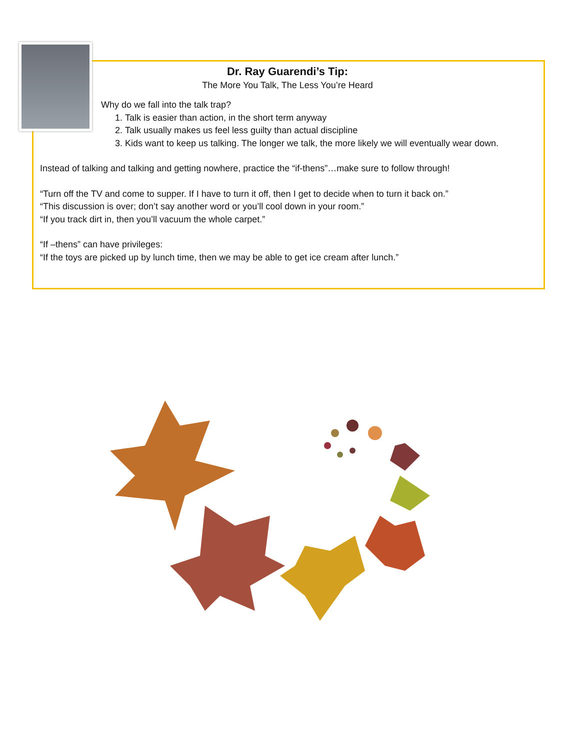Dr. Ray Guarendi’s Tip:
The More You Talk, The Less You’re Heard
Why do we fall into the talk trap?
1. Talk is easier than action, in the short term anyway
2. Talk usually makes us feel less guilty than actual discipline
3. Kids want to keep us talking. The longer we talk, the more likely we will eventually wear down.
Instead of talking and talking and getting nowhere, practice the “if-thens”…make sure to follow through!
“Turn off the TV and come to supper. If I have to turn it off, then I get to decide when to turn it back on.”
“This discussion is over; don’t say another word or you’ll cool down in your room.”
“If you track dirt in, then you’ll vacuum the whole carpet.”
“If –thens” can have privileges:
“If the toys are picked up by lunch time, then we may be able to get ice cream after lunch.”